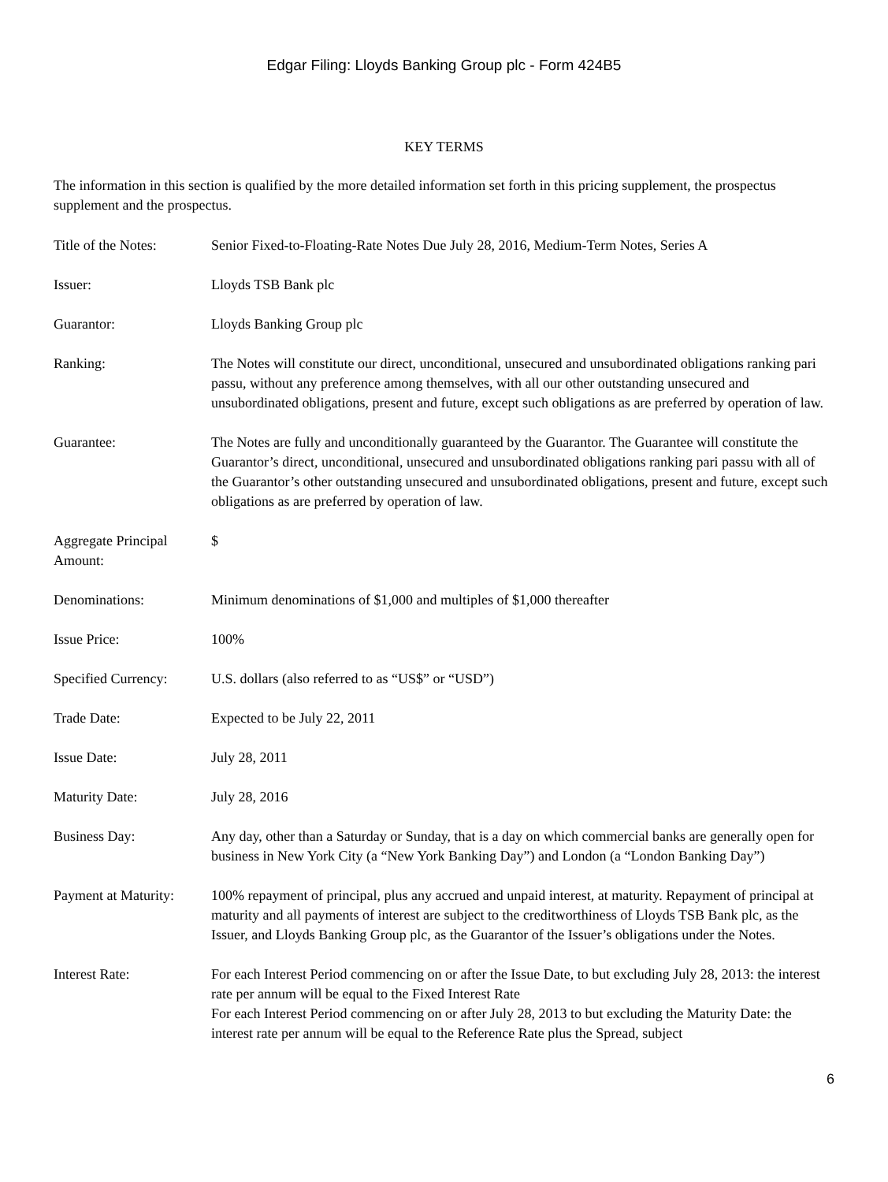Edgar Filing: Lloyds Banking Group plc - Form 424B5
KEY TERMS
The information in this section is qualified by the more detailed information set forth in this pricing supplement, the prospectus supplement and the prospectus.
| Title of the Notes: | Senior Fixed-to-Floating-Rate Notes Due July 28, 2016, Medium-Term Notes, Series A |
| Issuer: | Lloyds TSB Bank plc |
| Guarantor: | Lloyds Banking Group plc |
| Ranking: | The Notes will constitute our direct, unconditional, unsecured and unsubordinated obligations ranking pari passu, without any preference among themselves, with all our other outstanding unsecured and unsubordinated obligations, present and future, except such obligations as are preferred by operation of law. |
| Guarantee: | The Notes are fully and unconditionally guaranteed by the Guarantor. The Guarantee will constitute the Guarantor’s direct, unconditional, unsecured and unsubordinated obligations ranking pari passu with all of the Guarantor’s other outstanding unsecured and unsubordinated obligations, present and future, except such obligations as are preferred by operation of law. |
| Aggregate Principal Amount: | $ |
| Denominations: | Minimum denominations of $1,000 and multiples of $1,000 thereafter |
| Issue Price: | 100% |
| Specified Currency: | U.S. dollars (also referred to as “US$” or “USD”) |
| Trade Date: | Expected to be July 22, 2011 |
| Issue Date: | July 28, 2011 |
| Maturity Date: | July 28, 2016 |
| Business Day: | Any day, other than a Saturday or Sunday, that is a day on which commercial banks are generally open for business in New York City (a “New York Banking Day”) and London (a “London Banking Day”) |
| Payment at Maturity: | 100% repayment of principal, plus any accrued and unpaid interest, at maturity. Repayment of principal at maturity and all payments of interest are subject to the creditworthiness of Lloyds TSB Bank plc, as the Issuer, and Lloyds Banking Group plc, as the Guarantor of the Issuer’s obligations under the Notes. |
| Interest Rate: | For each Interest Period commencing on or after the Issue Date, to but excluding July 28, 2013: the interest rate per annum will be equal to the Fixed Interest Rate For each Interest Period commencing on or after July 28, 2013 to but excluding the Maturity Date: the interest rate per annum will be equal to the Reference Rate plus the Spread, subject |
6